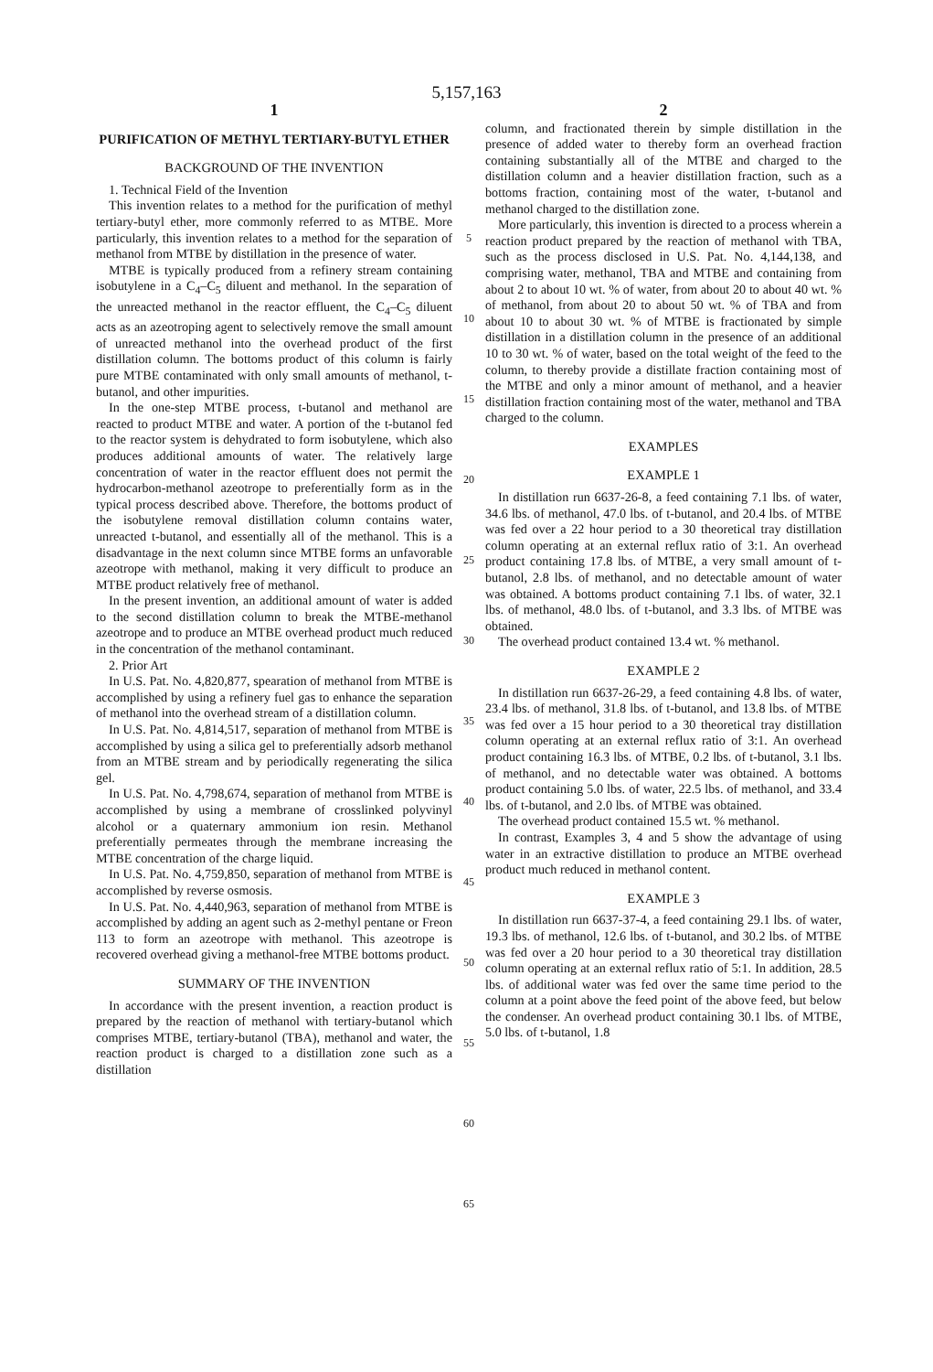5,157,163
1
PURIFICATION OF METHYL TERTIARY-BUTYL ETHER
BACKGROUND OF THE INVENTION
1. Technical Field of the Invention
This invention relates to a method for the purification of methyl tertiary-butyl ether, more commonly referred to as MTBE. More particularly, this invention relates to a method for the separation of methanol from MTBE by distillation in the presence of water.
MTBE is typically produced from a refinery stream containing isobutylene in a C<sub>4</sub>–C<sub>5</sub> diluent and methanol. In the separation of the unreacted methanol in the reactor effluent, the C<sub>4</sub>–C<sub>5</sub> diluent acts as an azeotroping agent to selectively remove the small amount of unreacted methanol into the overhead product of the first distillation column. The bottoms product of this column is fairly pure MTBE contaminated with only small amounts of methanol, t-butanol, and other impurities.
In the one-step MTBE process, t-butanol and methanol are reacted to product MTBE and water. A portion of the t-butanol fed to the reactor system is dehydrated to form isobutylene, which also produces additional amounts of water. The relatively large concentration of water in the reactor effluent does not permit the hydrocarbon-methanol azeotrope to preferentially form as in the typical process described above. Therefore, the bottoms product of the isobutylene removal distillation column contains water, unreacted t-butanol, and essentially all of the methanol. This is a disadvantage in the next column since MTBE forms an unfavorable azeotrope with methanol, making it very difficult to produce an MTBE product relatively free of methanol.
In the present invention, an additional amount of water is added to the second distillation column to break the MTBE-methanol azeotrope and to produce an MTBE overhead product much reduced in the concentration of the methanol contaminant.
2. Prior Art
In U.S. Pat. No. 4,820,877, spearation of methanol from MTBE is accomplished by using a refinery fuel gas to enhance the separation of methanol into the overhead stream of a distillation column.
In U.S. Pat. No. 4,814,517, separation of methanol from MTBE is accomplished by using a silica gel to preferentially adsorb methanol from an MTBE stream and by periodically regenerating the silica gel.
In U.S. Pat. No. 4,798,674, separation of methanol from MTBE is accomplished by using a membrane of crosslinked polyvinyl alcohol or a quaternary ammonium ion resin. Methanol preferentially permeates through the membrane increasing the MTBE concentration of the charge liquid.
In U.S. Pat. No. 4,759,850, separation of methanol from MTBE is accomplished by reverse osmosis.
In U.S. Pat. No. 4,440,963, separation of methanol from MTBE is accomplished by adding an agent such as 2-methyl pentane or Freon 113 to form an azeotrope with methanol. This azeotrope is recovered overhead giving a methanol-free MTBE bottoms product.
SUMMARY OF THE INVENTION
In accordance with the present invention, a reaction product is prepared by the reaction of methanol with tertiary-butanol which comprises MTBE, tertiary-butanol (TBA), methanol and water, the reaction product is charged to a distillation zone such as a distillation
5
10
15
20
25
30
35
40
45
50
55
60
65
2
column, and fractionated therein by simple distillation in the presence of added water to thereby form an overhead fraction containing substantially all of the MTBE and charged to the distillation column and a heavier distillation fraction, such as a bottoms fraction, containing most of the water, t-butanol and methanol charged to the distillation zone.
More particularly, this invention is directed to a process wherein a reaction product prepared by the reaction of methanol with TBA, such as the process disclosed in U.S. Pat. No. 4,144,138, and comprising water, methanol, TBA and MTBE and containing from about 2 to about 10 wt. % of water, from about 20 to about 40 wt. % of methanol, from about 20 to about 50 wt. % of TBA and from about 10 to about 30 wt. % of MTBE is fractionated by simple distillation in a distillation column in the presence of an additional 10 to 30 wt. % of water, based on the total weight of the feed to the column, to thereby provide a distillate fraction containing most of the MTBE and only a minor amount of methanol, and a heavier distillation fraction containing most of the water, methanol and TBA charged to the column.
EXAMPLES
EXAMPLE 1
In distillation run 6637-26-8, a feed containing 7.1 lbs. of water, 34.6 lbs. of methanol, 47.0 lbs. of t-butanol, and 20.4 lbs. of MTBE was fed over a 22 hour period to a 30 theoretical tray distillation column operating at an external reflux ratio of 3:1. An overhead product containing 17.8 lbs. of MTBE, a very small amount of t-butanol, 2.8 lbs. of methanol, and no detectable amount of water was obtained. A bottoms product containing 7.1 lbs. of water, 32.1 lbs. of methanol, 48.0 lbs. of t-butanol, and 3.3 lbs. of MTBE was obtained.
The overhead product contained 13.4 wt. % methanol.
EXAMPLE 2
In distillation run 6637-26-29, a feed containing 4.8 lbs. of water, 23.4 lbs. of methanol, 31.8 lbs. of t-butanol, and 13.8 lbs. of MTBE was fed over a 15 hour period to a 30 theoretical tray distillation column operating at an external reflux ratio of 3:1. An overhead product containing 16.3 lbs. of MTBE, 0.2 lbs. of t-butanol, 3.1 lbs. of methanol, and no detectable water was obtained. A bottoms product containing 5.0 lbs. of water, 22.5 lbs. of methanol, and 33.4 lbs. of t-butanol, and 2.0 lbs. of MTBE was obtained.
The overhead product contained 15.5 wt. % methanol.
In contrast, Examples 3, 4 and 5 show the advantage of using water in an extractive distillation to produce an MTBE overhead product much reduced in methanol content.
EXAMPLE 3
In distillation run 6637-37-4, a feed containing 29.1 lbs. of water, 19.3 lbs. of methanol, 12.6 lbs. of t-butanol, and 30.2 lbs. of MTBE was fed over a 20 hour period to a 30 theoretical tray distillation column operating at an external reflux ratio of 5:1. In addition, 28.5 lbs. of additional water was fed over the same time period to the column at a point above the feed point of the above feed, but below the condenser. An overhead product containing 30.1 lbs. of MTBE, 5.0 lbs. of t-butanol, 1.8